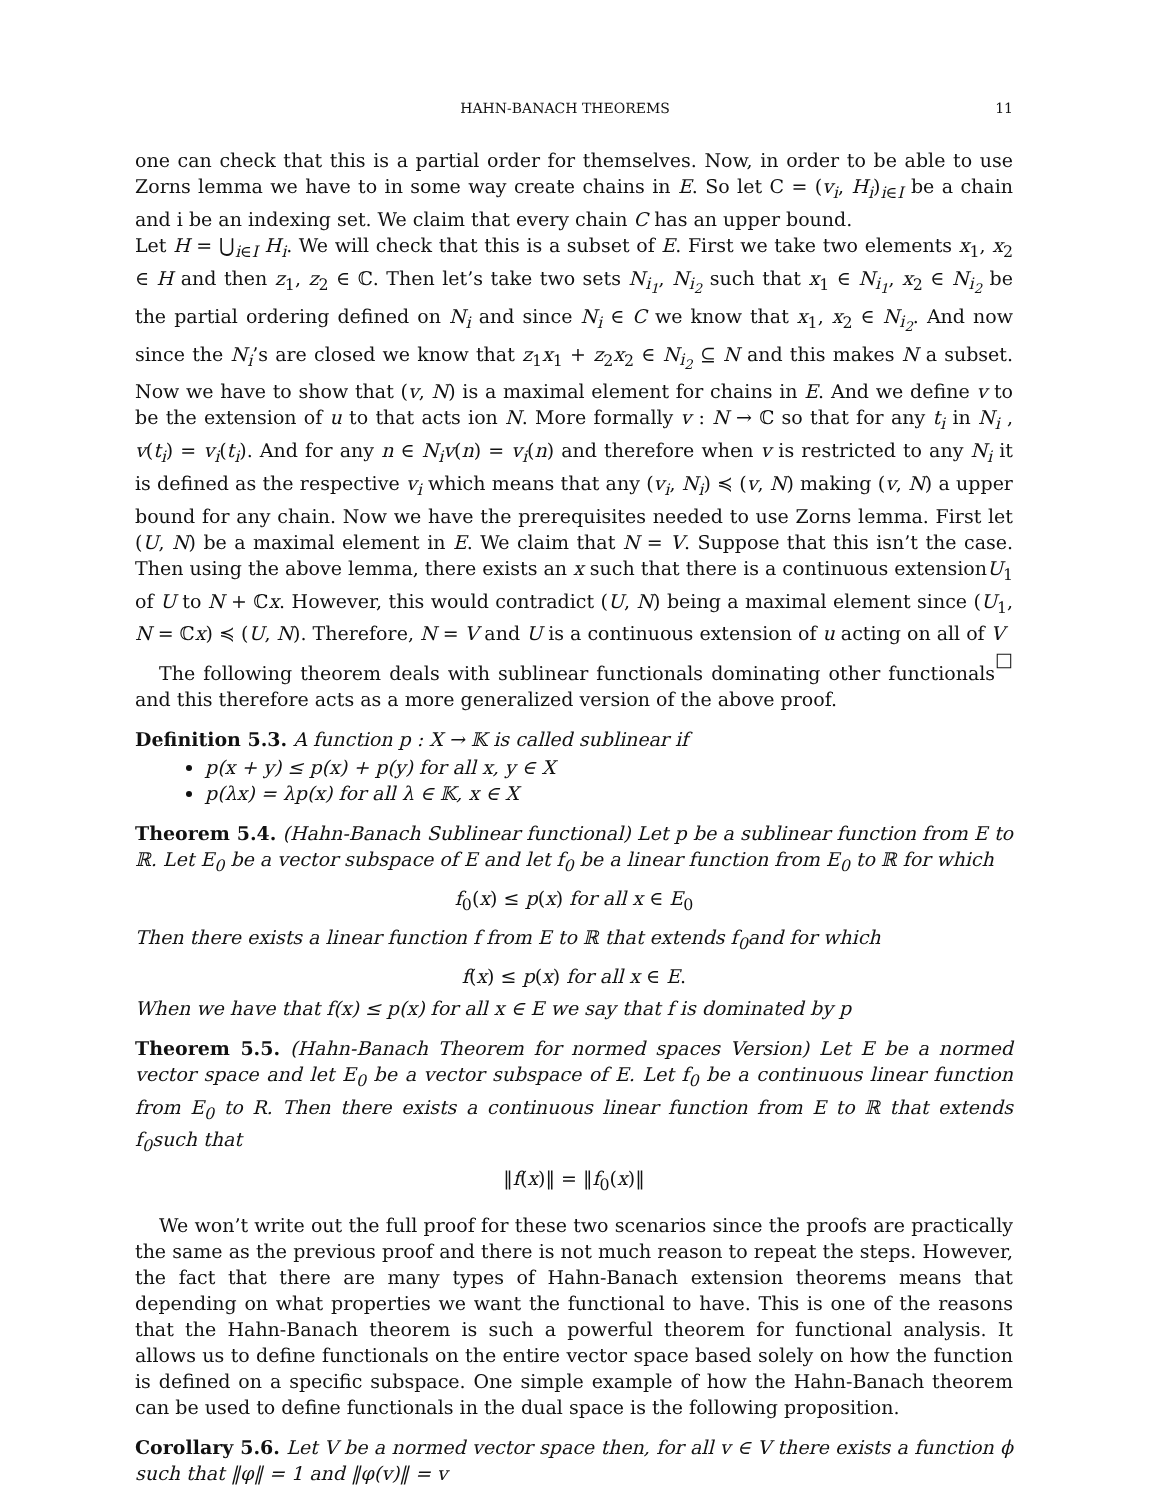HAHN-BANACH THEOREMS 11
one can check that this is a partial order for themselves. Now, in order to be able to use Zorns lemma we have to in some way create chains in E. So let C = (v<sub>i</sub>, H<sub>i</sub>)<sub>i∈I</sub> be a chain and i be an indexing set. We claim that every chain C has an upper bound.
Let H = ⋃<sub>i∈I</sub> H<sub>i</sub>. We will check that this is a subset of E. First we take two elements x<sub>1</sub>, x<sub>2</sub> ∈ H and then z<sub>1</sub>, z<sub>2</sub> ∈ ℂ. Then let’s take two sets N<sub>i<sub>1</sub></sub>, N<sub>i<sub>2</sub></sub> such that x<sub>1</sub> ∈ N<sub>i<sub>1</sub></sub>, x<sub>2</sub> ∈ N<sub>i<sub>2</sub></sub> be the partial ordering defined on N<sub>i</sub> and since N<sub>i</sub> ∈ C we know that x<sub>1</sub>, x<sub>2</sub> ∈ N<sub>i<sub>2</sub></sub>. And now since the N<sub>i</sub>’s are closed we know that z<sub>1</sub>x<sub>1</sub> + z<sub>2</sub>x<sub>2</sub> ∈ N<sub>i<sub>2</sub></sub> ⊆ N and this makes N a subset. Now we have to show that (v, N) is a maximal element for chains in E. And we define v to be the extension of u to that acts ion N. More formally v : N → ℂ so that for any t<sub>i</sub> in N<sub>i</sub> , v(t<sub>i</sub>) = v<sub>i</sub>(t<sub>i</sub>). And for any n ∈ N<sub>i</sub>v(n) = v<sub>i</sub>(n) and therefore when v is restricted to any N<sub>i</sub> it is defined as the respective v<sub>i</sub> which means that any (v<sub>i</sub>, N<sub>i</sub>) ≼ (v, N) making (v, N) a upper bound for any chain. Now we have the prerequisites needed to use Zorns lemma. First let (U, N) be a maximal element in E. We claim that N = V. Suppose that this isn’t the case. Then using the above lemma, there exists an x such that there is a continuous extensionU<sub>1</sub> of U to N + ℂx. However, this would contradict (U, N) being a maximal element since (U<sub>1</sub>, N = ℂx) ≼ (U, N). Therefore, N = V and U is a continuous extension of u acting on all of V □
The following theorem deals with sublinear functionals dominating other functionals and this therefore acts as a more generalized version of the above proof.
Definition 5.3. A function p : X → 𝕂 is called sublinear if
p(x + y) ≤ p(x) + p(y) for all x, y ∈ X
p(λx) = λp(x) for all λ ∈ 𝕂, x ∈ X
Theorem 5.4. (Hahn-Banach Sublinear functional) Let p be a sublinear function from E to ℝ. Let E<sub>0</sub> be a vector subspace of E and let f<sub>0</sub> be a linear function from E<sub>0</sub> to ℝ for which
f<sub>0</sub>(x) ≤ p(x) for all x ∈ E<sub>0</sub>
Then there exists a linear function f from E to ℝ that extends f<sub>0</sub>and for which
f(x) ≤ p(x) for all x ∈ E.
When we have that f(x) ≤ p(x) for all x ∈ E we say that f is dominated by p
Theorem 5.5. (Hahn-Banach Theorem for normed spaces Version) Let E be a normed vector space and let E<sub>0</sub> be a vector subspace of E. Let f<sub>0</sub> be a continuous linear function from E<sub>0</sub> to R. Then there exists a continuous linear function from E to ℝ that extends f<sub>0</sub>such that
‖f(x)‖ = ‖f<sub>0</sub>(x)‖
We won’t write out the full proof for these two scenarios since the proofs are practically the same as the previous proof and there is not much reason to repeat the steps. However, the fact that there are many types of Hahn-Banach extension theorems means that depending on what properties we want the functional to have. This is one of the reasons that the Hahn-Banach theorem is such a powerful theorem for functional analysis. It allows us to define functionals on the entire vector space based solely on how the function is defined on a specific subspace. One simple example of how the Hahn-Banach theorem can be used to define functionals in the dual space is the following proposition.
Corollary 5.6. Let V be a normed vector space then, for all v ∈ V there exists a function ϕ such that ‖φ‖ = 1 and ‖φ(v)‖ = v